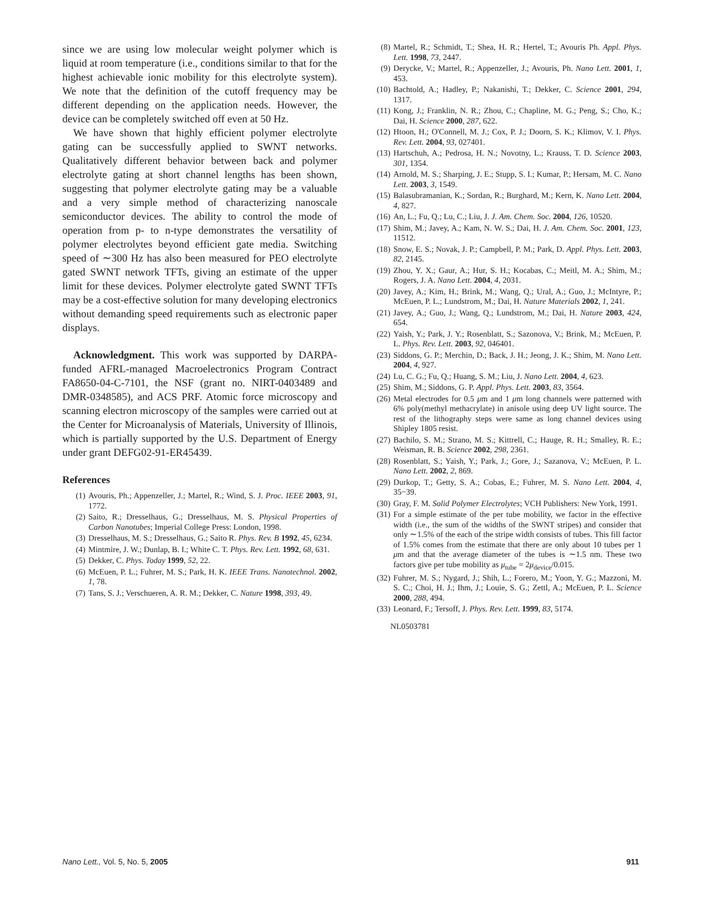since we are using low molecular weight polymer which is liquid at room temperature (i.e., conditions similar to that for the highest achievable ionic mobility for this electrolyte system). We note that the definition of the cutoff frequency may be different depending on the application needs. However, the device can be completely switched off even at 50 Hz.
We have shown that highly efficient polymer electrolyte gating can be successfully applied to SWNT networks. Qualitatively different behavior between back and polymer electrolyte gating at short channel lengths has been shown, suggesting that polymer electrolyte gating may be a valuable and a very simple method of characterizing nanoscale semiconductor devices. The ability to control the mode of operation from p- to n-type demonstrates the versatility of polymer electrolytes beyond efficient gate media. Switching speed of ∼300 Hz has also been measured for PEO electrolyte gated SWNT network TFTs, giving an estimate of the upper limit for these devices. Polymer electrolyte gated SWNT TFTs may be a cost-effective solution for many developing electronics without demanding speed requirements such as electronic paper displays.
Acknowledgment. This work was supported by DARPA-funded AFRL-managed Macroelectronics Program Contract FA8650-04-C-7101, the NSF (grant no. NIRT-0403489 and DMR-0348585), and ACS PRF. Atomic force microscopy and scanning electron microscopy of the samples were carried out at the Center for Microanalysis of Materials, University of Illinois, which is partially supported by the U.S. Department of Energy under grant DEFG02-91-ER45439.
References
(1) Avouris, Ph.; Appenzeller, J.; Martel, R.; Wind, S. J. Proc. IEEE 2003, 91, 1772.
(2) Saito, R.; Dresselhaus, G.; Dresselhaus, M. S. Physical Properties of Carbon Nanotubes; Imperial College Press: London, 1998.
(3) Dresselhaus, M. S.; Dresselhaus, G.; Saito R. Phys. Rev. B 1992, 45, 6234.
(4) Mintmire, J. W.; Dunlap, B. I.; White C. T. Phys. Rev. Lett. 1992, 68, 631.
(5) Dekker, C. Phys. Today 1999, 52, 22.
(6) McEuen, P. L.; Fuhrer, M. S.; Park, H. K. IEEE Trans. Nanotechnol. 2002, 1, 78.
(7) Tans, S. J.; Verschueren, A. R. M.; Dekker, C. Nature 1998, 393, 49.
(8) Martel, R.; Schmidt, T.; Shea, H. R.; Hertel, T.; Avouris Ph. Appl. Phys. Lett. 1998, 73, 2447.
(9) Derycke, V.; Martel, R.; Appenzeller, J.; Avouris, Ph. Nano Lett. 2001, 1, 453.
(10) Bachtold, A.; Hadley, P.; Nakanishi, T.; Dekker, C. Science 2001, 294, 1317.
(11) Kong, J.; Franklin, N. R.; Zhou, C.; Chapline, M. G.; Peng, S.; Cho, K.; Dai, H. Science 2000, 287, 622.
(12) Htoon, H.; O'Connell, M. J.; Cox, P. J.; Doorn, S. K.; Klimov, V. I. Phys. Rev. Lett. 2004, 93, 027401.
(13) Hartschuh, A.; Pedrosa, H. N.; Novotny, L.; Krauss, T. D. Science 2003, 301, 1354.
(14) Arnold, M. S.; Sharping, J. E.; Stupp, S. I.; Kumar, P.; Hersam, M. C. Nano Lett. 2003, 3, 1549.
(15) Balasubramanian, K.; Sordan, R.; Burghard, M.; Kern, K. Nano Lett. 2004, 4, 827.
(16) An, L.; Fu, Q.; Lu, C.; Liu, J. J. Am. Chem. Soc. 2004, 126, 10520.
(17) Shim, M.; Javey, A.; Kam, N. W. S.; Dai, H. J. Am. Chem. Soc. 2001, 123, 11512.
(18) Snow, E. S.; Novak, J. P.; Campbell, P. M.; Park, D. Appl. Phys. Lett. 2003, 82, 2145.
(19) Zhou, Y. X.; Gaur, A.; Hur, S. H.; Kocabas, C.; Meitl, M. A.; Shim, M.; Rogers, J. A. Nano Lett. 2004, 4, 2031.
(20) Javey, A.; Kim, H.; Brink, M.; Wang, Q.; Ural, A.; Guo, J.; McIntyre, P.; McEuen, P. L.; Lundstrom, M.; Dai, H. Nature Materials 2002, 1, 241.
(21) Javey, A.; Guo, J.; Wang, Q.; Lundstrom, M.; Dai, H. Nature 2003, 424, 654.
(22) Yaish, Y.; Park, J. Y.; Rosenblatt, S.; Sazonova, V.; Brink, M.; McEuen, P. L. Phys. Rev. Lett. 2003, 92, 046401.
(23) Siddons, G. P.; Merchin, D.; Back, J. H.; Jeong, J. K.; Shim, M. Nano Lett. 2004, 4, 927.
(24) Lu, C. G.; Fu, Q.; Huang, S. M.; Liu, J. Nano Lett. 2004, 4, 623.
(25) Shim, M.; Siddons, G. P. Appl. Phys. Lett. 2003, 83, 3564.
(26) Metal electrodes for 0.5 μm and 1 μm long channels were patterned with 6% poly(methyl methacrylate) in anisole using deep UV light source. The rest of the lithography steps were same as long channel devices using Shipley 1805 resist.
(27) Bachilo, S. M.; Strano, M. S.; Kittrell, C.; Hauge, R. H.; Smalley, R. E.; Weisman, R. B. Science 2002, 298, 2361.
(28) Rosenblatt, S.; Yaish, Y.; Park, J.; Gore, J.; Sazanova, V.; McEuen, P. L. Nano Lett. 2002, 2, 869.
(29) Durkop, T.; Getty, S. A.; Cobas, E.; Fuhrer, M. S. Nano Lett. 2004, 4, 35−39.
(30) Gray, F. M. Solid Polymer Electrolytes; VCH Publishers: New York, 1991.
(31) For a simple estimate of the per tube mobility, we factor in the effective width (i.e., the sum of the widths of the SWNT stripes) and consider that only ∼1.5% of the each of the stripe width consists of tubes. This fill factor of 1.5% comes from the estimate that there are only about 10 tubes per 1 μm and that the average diameter of the tubes is ∼1.5 nm. These two factors give per tube mobility as μ<sub>tube</sub> = 2μ<sub>device</sub>/0.015.
(32) Fuhrer, M. S.; Nygard, J.; Shih, L.; Forero, M.; Yoon, Y. G.; Mazzoni, M. S. C.; Choi, H. J.; Ihm, J.; Louie, S. G.; Zettl, A.; McEuen, P. L. Science 2000, 288, 494.
(33) Leonard, F.; Tersoff, J. Phys. Rev. Lett. 1999, 83, 5174.
NL0503781
Nano Lett., Vol. 5, No. 5, 2005 911